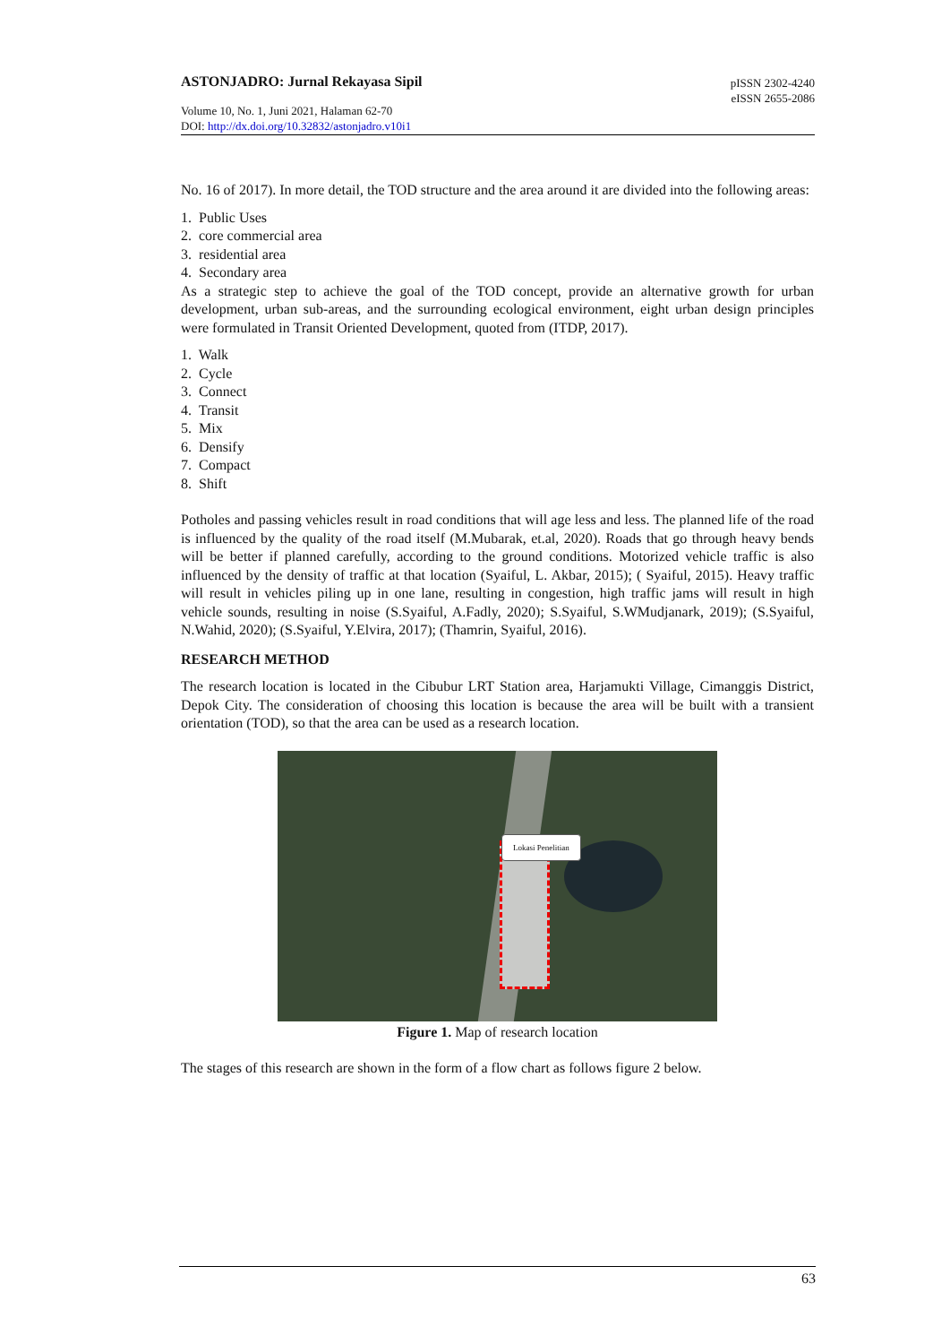ASTONJADRO: Jurnal Rekayasa Sipil
pISSN 2302-4240
eISSN 2655-2086
Volume 10, No. 1, Juni 2021, Halaman 62-70
DOI: http://dx.doi.org/10.32832/astonjadro.v10i1
No. 16 of 2017). In more detail, the TOD structure and the area around it are divided into the following areas:
1. Public Uses
2. core commercial area
3. residential area
4. Secondary area
As a strategic step to achieve the goal of the TOD concept, provide an alternative growth for urban development, urban sub-areas, and the surrounding ecological environment, eight urban design principles were formulated in Transit Oriented Development, quoted from (ITDP, 2017).
1. Walk
2. Cycle
3. Connect
4. Transit
5. Mix
6. Densify
7. Compact
8. Shift
Potholes and passing vehicles result in road conditions that will age less and less. The planned life of the road is influenced by the quality of the road itself (M.Mubarak, et.al, 2020). Roads that go through heavy bends will be better if planned carefully, according to the ground conditions. Motorized vehicle traffic is also influenced by the density of traffic at that location (Syaiful, L. Akbar, 2015); ( Syaiful, 2015). Heavy traffic will result in vehicles piling up in one lane, resulting in congestion, high traffic jams will result in high vehicle sounds, resulting in noise (S.Syaiful, A.Fadly, 2020); S.Syaiful, S.WMudjanark, 2019); (S.Syaiful, N.Wahid, 2020); (S.Syaiful, Y.Elvira, 2017); (Thamrin, Syaiful, 2016).
RESEARCH METHOD
The research location is located in the Cibubur LRT Station area, Harjamukti Village, Cimanggis District, Depok City. The consideration of choosing this location is because the area will be built with a transient orientation (TOD), so that the area can be used as a research location.
Lokasi Penelitian
Figure 1. Map of research location
The stages of this research are shown in the form of a flow chart as follows figure 2 below.
63